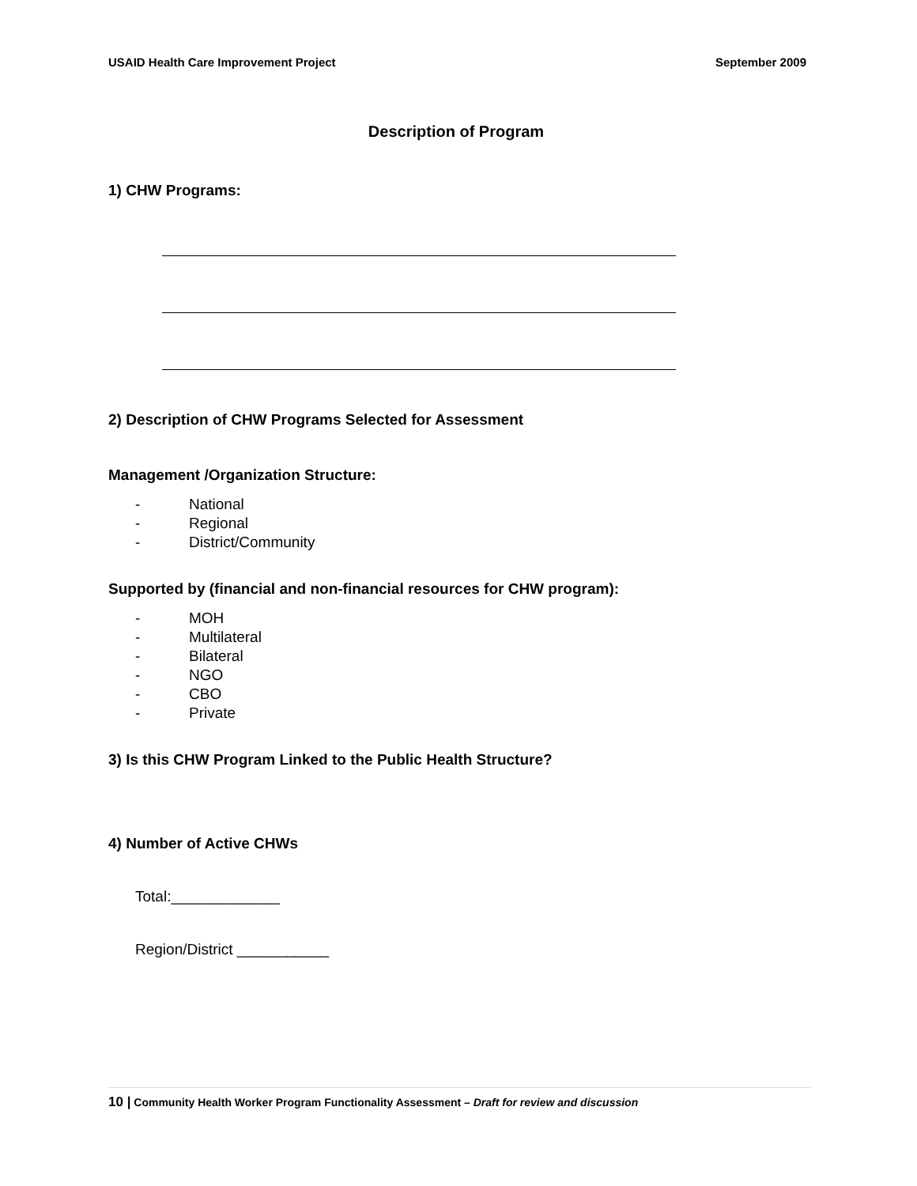USAID Health Care Improvement Project September 2009
Description of Program
1) CHW Programs:
2) Description of CHW Programs Selected for Assessment
Management /Organization Structure:
- National
- Regional
- District/Community
Supported by (financial and non-financial resources for CHW program):
- MOH
- Multilateral
- Bilateral
- NGO
- CBO
- Private
3) Is this CHW Program Linked to the Public Health Structure?
4) Number of Active CHWs
Total:_____________
Region/District ___________
10 | Community Health Worker Program Functionality Assessment – Draft for review and discussion